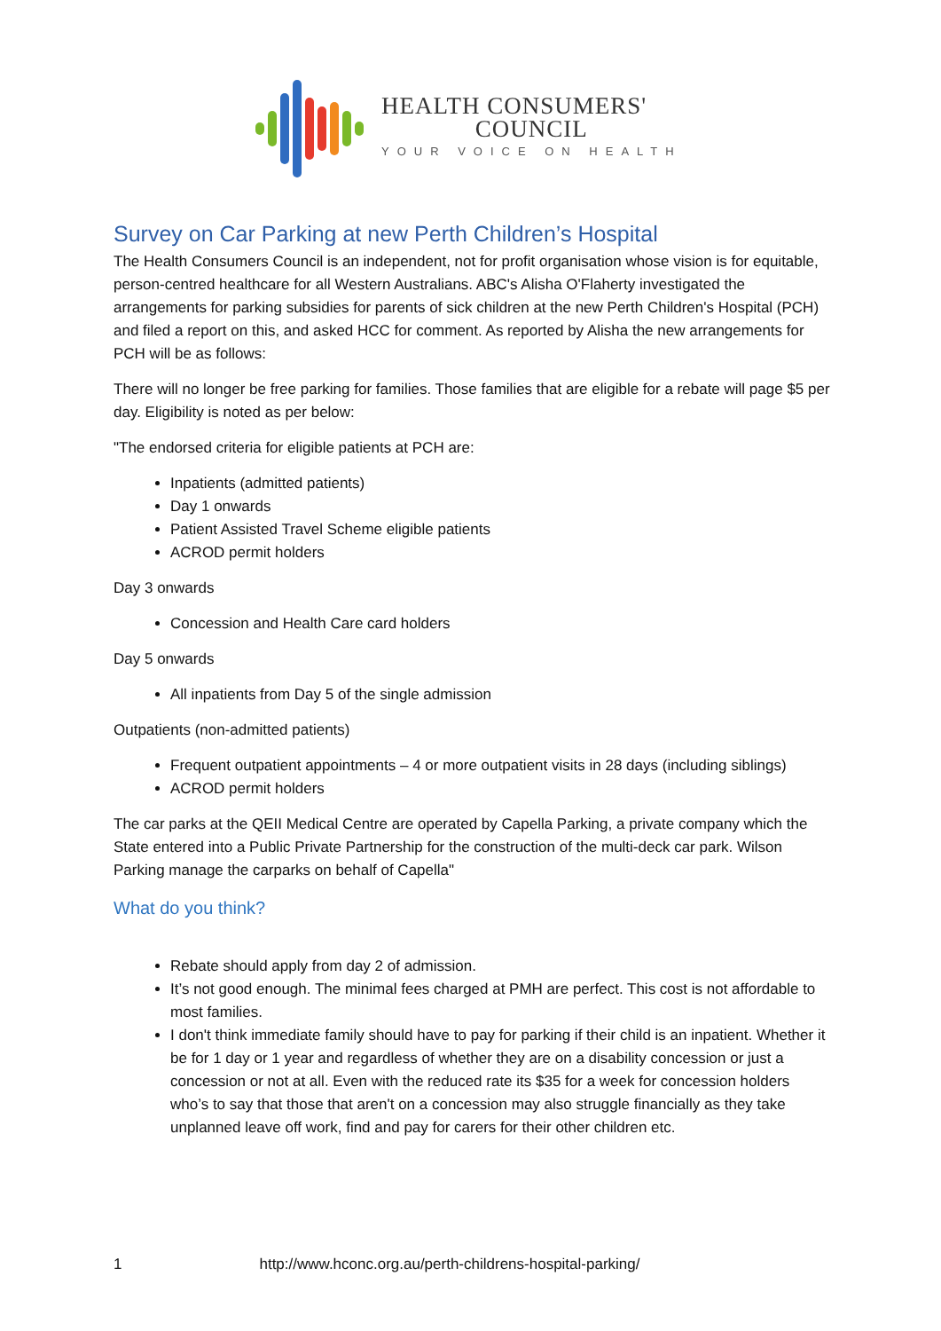HEALTH CONSUMERS'
COUNCIL
YOUR VOICE ON HEALTH
Survey on Car Parking at new Perth Children’s Hospital
The Health Consumers Council is an independent, not for profit organisation whose vision is for equitable, person-centred healthcare for all Western Australians. ABC's Alisha O'Flaherty investigated the arrangements for parking subsidies for parents of sick children at the new Perth Children's Hospital (PCH) and filed a report on this, and asked HCC for comment. As reported by Alisha the new arrangements for PCH will be as follows:
There will no longer be free parking for families. Those families that are eligible for a rebate will page $5 per day. Eligibility is noted as per below:
"The endorsed criteria for eligible patients at PCH are:
Inpatients (admitted patients)
Day 1 onwards
Patient Assisted Travel Scheme eligible patients
ACROD permit holders
Day 3 onwards
Concession and Health Care card holders
Day 5 onwards
All inpatients from Day 5 of the single admission
Outpatients (non-admitted patients)
Frequent outpatient appointments – 4 or more outpatient visits in 28 days (including siblings)
ACROD permit holders
The car parks at the QEII Medical Centre are operated by Capella Parking, a private company which the State entered into a Public Private Partnership for the construction of the multi-deck car park. Wilson Parking manage the carparks on behalf of Capella"
What do you think?
Rebate should apply from day 2 of admission.
It’s not good enough. The minimal fees charged at PMH are perfect. This cost is not affordable to most families.
I don't think immediate family should have to pay for parking if their child is an inpatient. Whether it be for 1 day or 1 year and regardless of whether they are on a disability concession or just a concession or not at all. Even with the reduced rate its $35 for a week for concession holders who’s to say that those that aren't on a concession may also struggle financially as they take unplanned leave off work, find and pay for carers for their other children etc.
1 http://www.hconc.org.au/perth-childrens-hospital-parking/